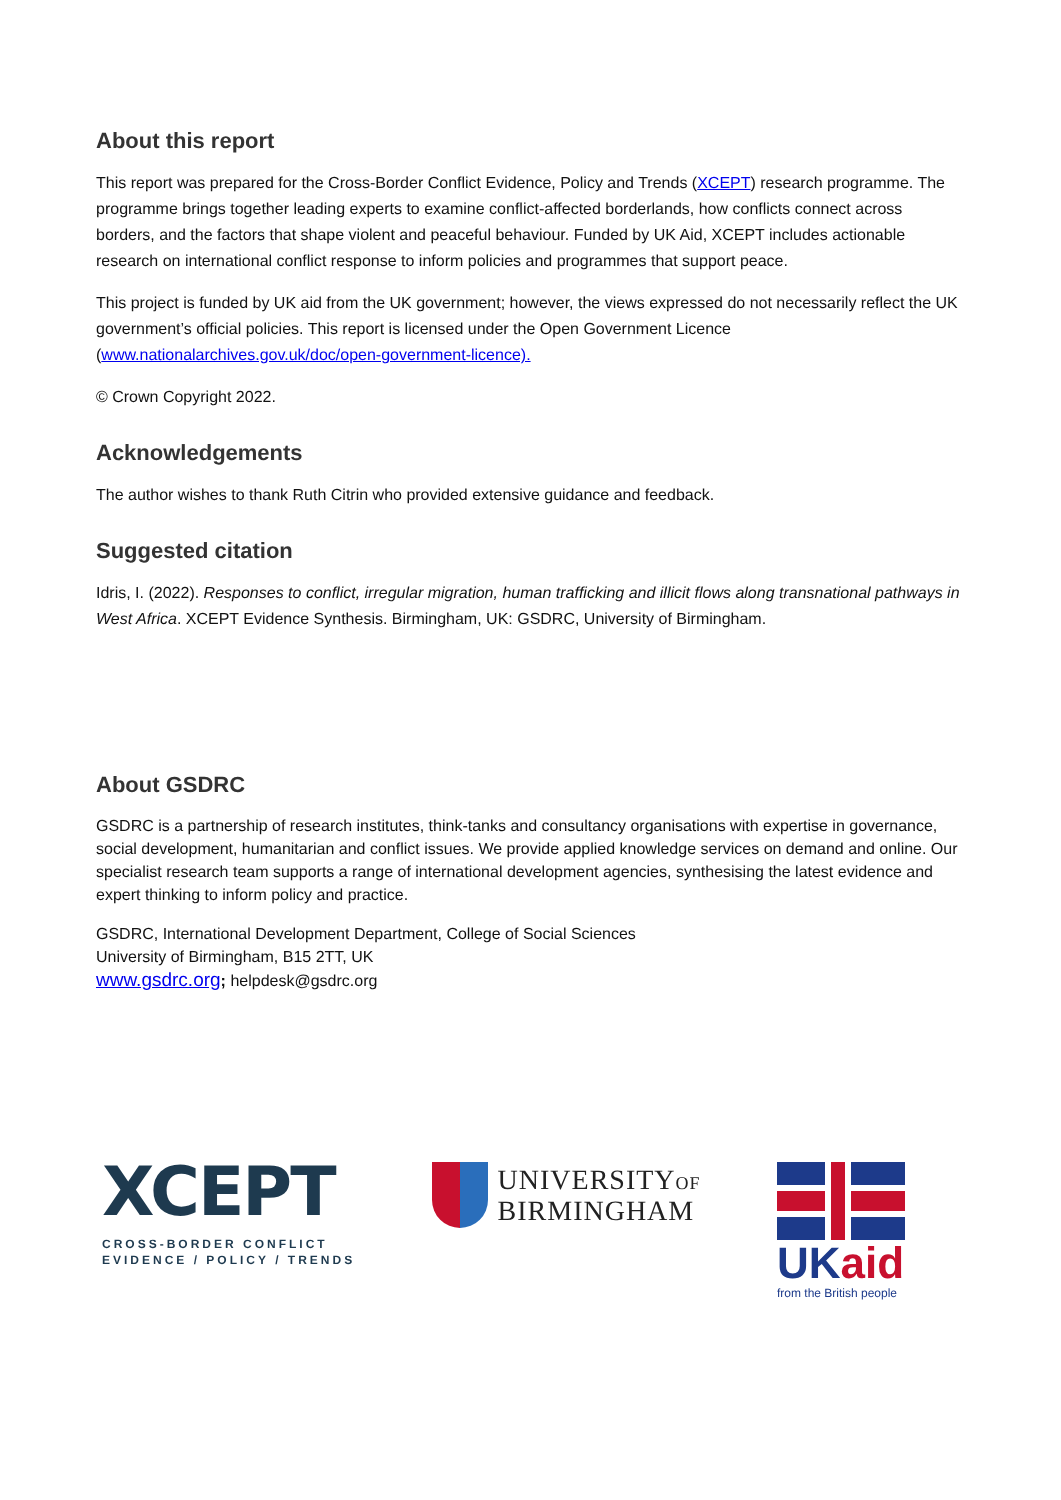About this report
This report was prepared for the Cross-Border Conflict Evidence, Policy and Trends (XCEPT) research programme. The programme brings together leading experts to examine conflict-affected borderlands, how conflicts connect across borders, and the factors that shape violent and peaceful behaviour. Funded by UK Aid, XCEPT includes actionable research on international conflict response to inform policies and programmes that support peace.
This project is funded by UK aid from the UK government; however, the views expressed do not necessarily reflect the UK government’s official policies. This report is licensed under the Open Government Licence (www.nationalarchives.gov.uk/doc/open-government-licence).
© Crown Copyright 2022.
Acknowledgements
The author wishes to thank Ruth Citrin who provided extensive guidance and feedback.
Suggested citation
Idris, I. (2022). Responses to conflict, irregular migration, human trafficking and illicit flows along transnational pathways in West Africa. XCEPT Evidence Synthesis. Birmingham, UK: GSDRC, University of Birmingham.
About GSDRC
GSDRC is a partnership of research institutes, think-tanks and consultancy organisations with expertise in governance, social development, humanitarian and conflict issues. We provide applied knowledge services on demand and online. Our specialist research team supports a range of international development agencies, synthesising the latest evidence and expert thinking to inform policy and practice.
GSDRC, International Development Department, College of Social Sciences
University of Birmingham, B15 2TT, UK
www.gsdrc.org; helpdesk@gsdrc.org
XCEPT
CROSS-BORDER CONFLICT
EVIDENCE / POLICY / TRENDS
UNIVERSITYOF
BIRMINGHAM
UKaid
from the British people